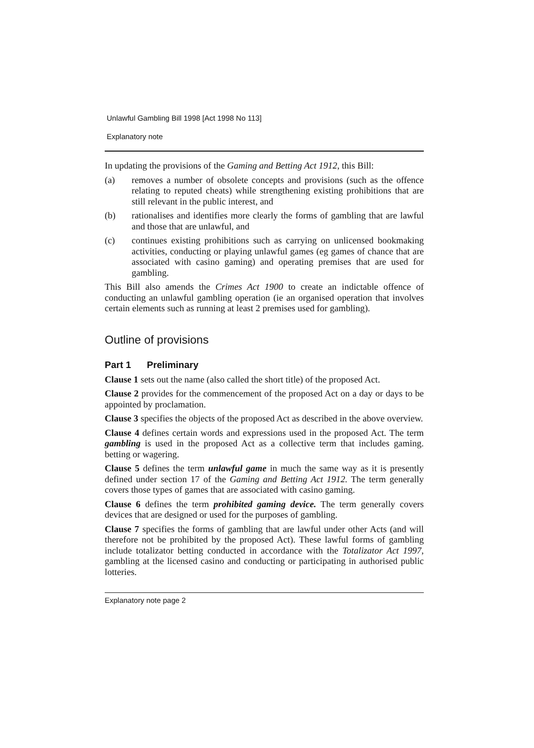Unlawful Gambling Bill 1998 [Act 1998 No 113]
Explanatory note
In updating the provisions of the Gaming and Betting Act 1912, this Bill:
(a) removes a number of obsolete concepts and provisions (such as the offence relating to reputed cheats) while strengthening existing prohibitions that are still relevant in the public interest, and
(b) rationalises and identifies more clearly the forms of gambling that are lawful and those that are unlawful, and
(c) continues existing prohibitions such as carrying on unlicensed bookmaking activities, conducting or playing unlawful games (eg games of chance that are associated with casino gaming) and operating premises that are used for gambling.
This Bill also amends the Crimes Act 1900 to create an indictable offence of conducting an unlawful gambling operation (ie an organised operation that involves certain elements such as running at least 2 premises used for gambling).
Outline of provisions
Part 1 Preliminary
Clause 1 sets out the name (also called the short title) of the proposed Act.
Clause 2 provides for the commencement of the proposed Act on a day or days to be appointed by proclamation.
Clause 3 specifies the objects of the proposed Act as described in the above overview.
Clause 4 defines certain words and expressions used in the proposed Act. The term gambling is used in the proposed Act as a collective term that includes gaming. betting or wagering.
Clause 5 defines the term unlawful game in much the same way as it is presently defined under section 17 of the Gaming and Betting Act 1912. The term generally covers those types of games that are associated with casino gaming.
Clause 6 defines the term prohibited gaming device. The term generally covers devices that are designed or used for the purposes of gambling.
Clause 7 specifies the forms of gambling that are lawful under other Acts (and will therefore not be prohibited by the proposed Act). These lawful forms of gambling include totalizator betting conducted in accordance with the Totalizator Act 1997, gambling at the licensed casino and conducting or participating in authorised public lotteries.
Explanatory note page 2